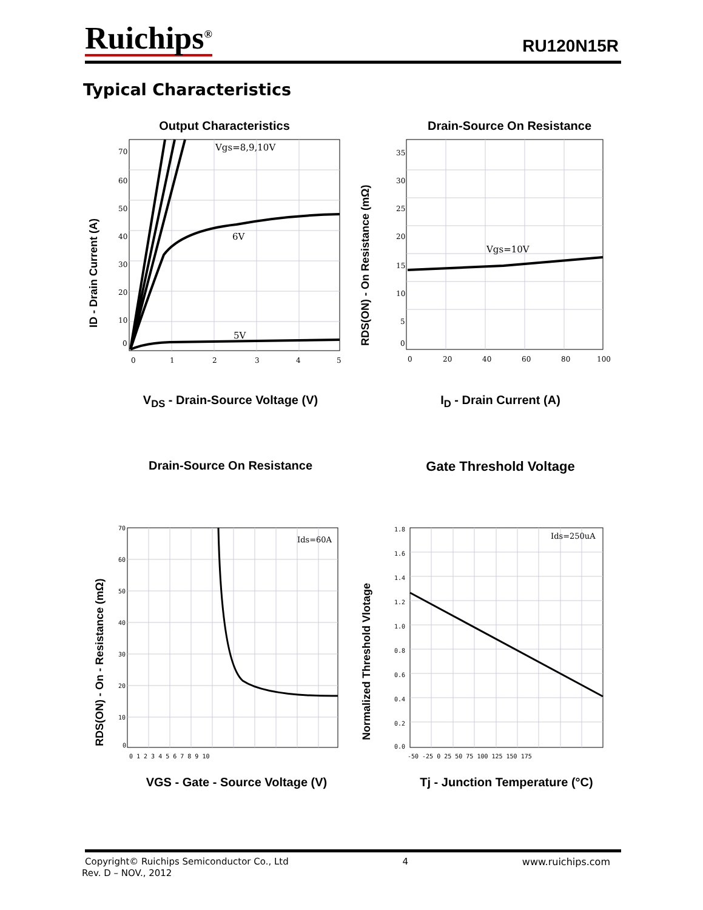Ruichips<sup>®</sup> RU120N15R
Typical Characteristics
Output Characteristics
ID - Drain Current (A)
70
60
50
40
30
20
10
0
0
1
2
3
4
5
Vgs=8,9,10V
6V
5V
V<sub>DS</sub> - Drain-Source Voltage (V)
Drain-Source On Resistance
RDS(ON) - On Resistance (mΩ)
35
30
25
20
15
10
5
0
0
20
40
60
80
100
Vgs=10V
I<sub>D</sub> - Drain Current (A)
Drain-Source On Resistance
Gate Threshold Voltage
RDS(ON) - On - Resistance (mΩ)
70
60
50
40
30
20
10
0
0 1 2 3 4 5 6 7 8 9 10
Ids=60A
VGS - Gate - Source Voltage (V)
Normalized Threshold Vlotage
1.8
1.6
1.4
1.2
1.0
0.8
0.6
0.4
0.2
0.0
-50 -25 0 25 50 75 100 125 150 175
Ids=250uA
Tj - Junction Temperature (°C)
Copyright© Ruichips Semiconductor Co., Ltd 4 www.ruichips.com
Rev. D – NOV., 2012